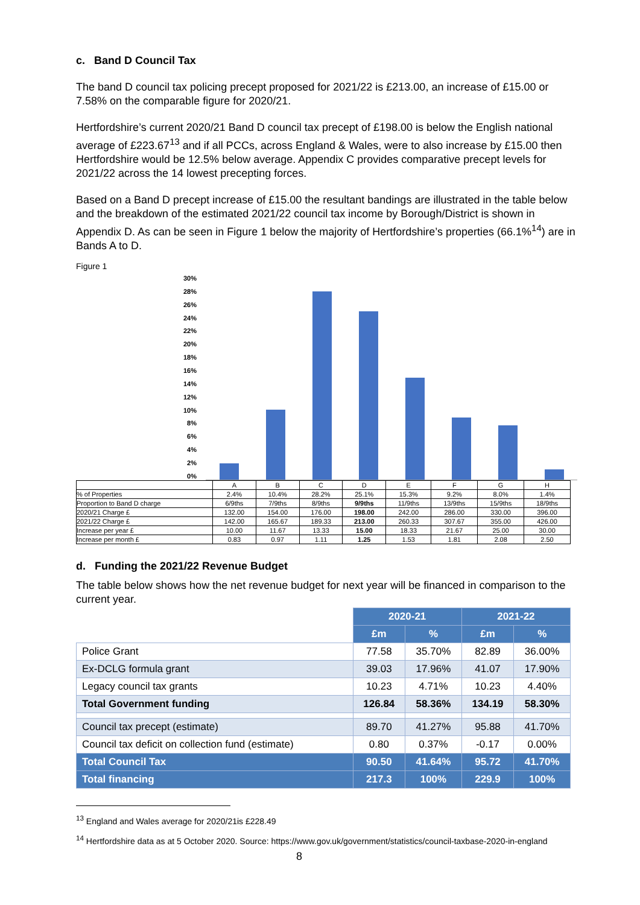c. Band D Council Tax
The band D council tax policing precept proposed for 2021/22 is £213.00, an increase of £15.00 or 7.58% on the comparable figure for 2020/21.
Hertfordshire’s current 2020/21 Band D council tax precept of £198.00 is below the English national average of £223.67<sup>13</sup> and if all PCCs, across England & Wales, were to also increase by £15.00 then Hertfordshire would be 12.5% below average. Appendix C provides comparative precept levels for 2021/22 across the 14 lowest precepting forces.
Based on a Band D precept increase of £15.00 the resultant bandings are illustrated in the table below and the breakdown of the estimated 2021/22 council tax income by Borough/District is shown in Appendix D. As can be seen in Figure 1 below the majority of Hertfordshire’s properties (66.1%<sup>14</sup>) are in Bands A to D.
Figure 1
30%
28%
26%
24%
22%
20%
18%
16%
14%
12%
10%
8%
6%
4%
2%
0%
| | A | B | C | D | E | F | G | H |
| % of Properties | 2.4% | 10.4% | 28.2% | 25.1% | 15.3% | 9.2% | 8.0% | 1.4% |
| Proportion to Band D charge | 6/9ths | 7/9ths | 8/9ths | 9/9ths | 11/9ths | 13/9ths | 15/9ths | 18/9ths |
| 2020/21 Charge £ | 132.00 | 154.00 | 176.00 | 198.00 | 242.00 | 286.00 | 330.00 | 396.00 |
| 2021/22 Charge £ | 142.00 | 165.67 | 189.33 | 213.00 | 260.33 | 307.67 | 355.00 | 426.00 |
| Increase per year £ | 10.00 | 11.67 | 13.33 | 15.00 | 18.33 | 21.67 | 25.00 | 30.00 |
| Increase per month £ | 0.83 | 0.97 | 1.11 | 1.25 | 1.53 | 1.81 | 2.08 | 2.50 |
d. Funding the 2021/22 Revenue Budget
The table below shows how the net revenue budget for next year will be financed in comparison to the current year.
| | 2020-21 | | 2021-22 | |
| | £m | % | £m | % |
| Police Grant | 77.58 | 35.70% | 82.89 | 36.00% |
| Ex-DCLG formula grant | 39.03 | 17.96% | 41.07 | 17.90% |
| Legacy council tax grants | 10.23 | 4.71% | 10.23 | 4.40% |
| Total Government funding | 126.84 | 58.36% | 134.19 | 58.30% |
| Council tax precept (estimate) | 89.70 | 41.27% | 95.88 | 41.70% |
| Council tax deficit on collection fund (estimate) | 0.80 | 0.37% | -0.17 | 0.00% |
| Total Council Tax | 90.50 | 41.64% | 95.72 | 41.70% |
| Total financing | 217.3 | 100% | 229.9 | 100% |
<sup>13</sup> England and Wales average for 2020/21is £228.49
<sup>14</sup> Hertfordshire data as at 5 October 2020. Source: https://www.gov.uk/government/statistics/council-taxbase-2020-in-england
8